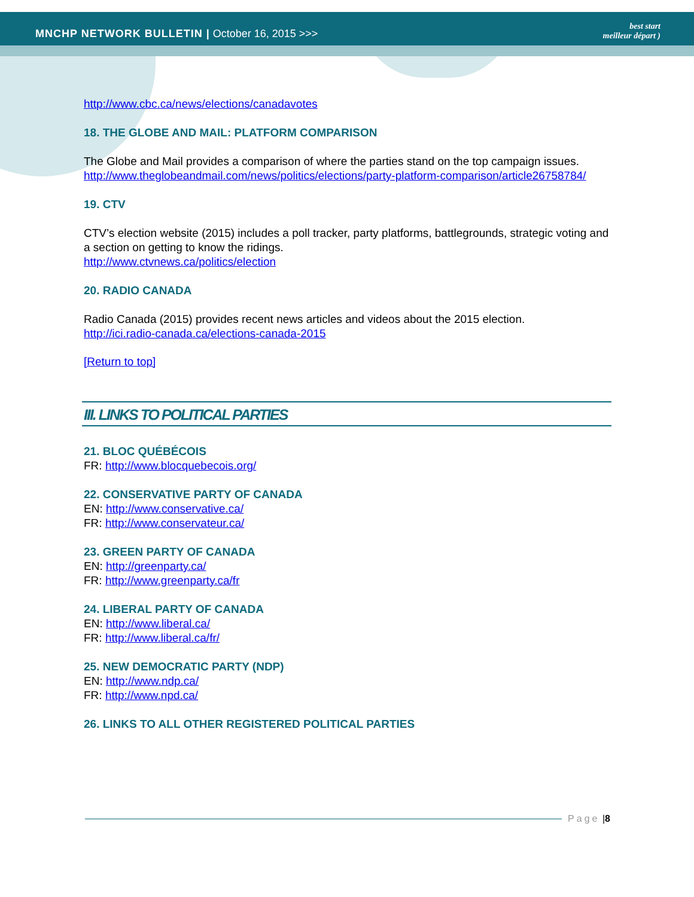MNCHP NETWORK BULLETIN | October 16, 2015 >>>
best start
meilleur départ )
http://www.cbc.ca/news/elections/canadavotes
18. THE GLOBE AND MAIL: PLATFORM COMPARISON
The Globe and Mail provides a comparison of where the parties stand on the top campaign issues.
http://www.theglobeandmail.com/news/politics/elections/party-platform-comparison/article26758784/
19. CTV
CTV’s election website (2015) includes a poll tracker, party platforms, battlegrounds, strategic voting and a section on getting to know the ridings.
http://www.ctvnews.ca/politics/election
20. RADIO CANADA
Radio Canada (2015) provides recent news articles and videos about the 2015 election.
http://ici.radio-canada.ca/elections-canada-2015
[Return to top]
III. LINKS TO POLITICAL PARTIES
21. BLOC QUÉBÉCOIS
FR: http://www.blocquebecois.org/
22. CONSERVATIVE PARTY OF CANADA
EN: http://www.conservative.ca/
FR: http://www.conservateur.ca/
23. GREEN PARTY OF CANADA
EN: http://greenparty.ca/
FR: http://www.greenparty.ca/fr
24. LIBERAL PARTY OF CANADA
EN: http://www.liberal.ca/
FR: http://www.liberal.ca/fr/
25. NEW DEMOCRATIC PARTY (NDP)
EN: http://www.ndp.ca/
FR: http://www.npd.ca/
26. LINKS TO ALL OTHER REGISTERED POLITICAL PARTIES
Page | 8